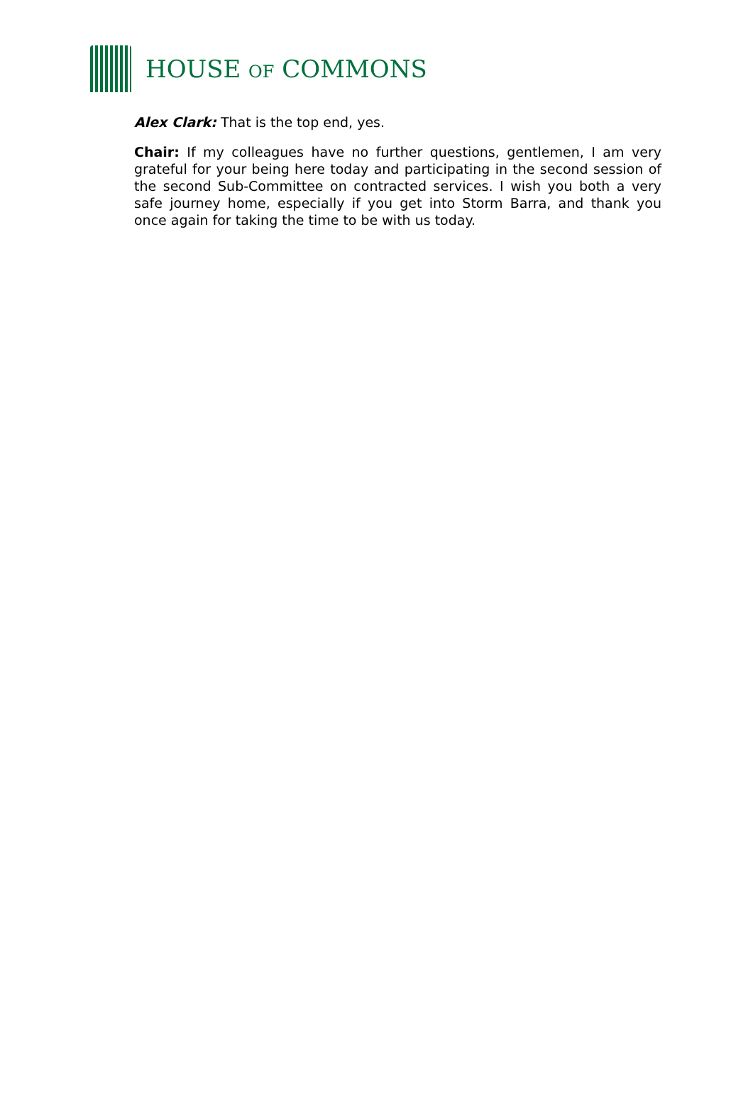HOUSE OF COMMONS
Alex Clark: That is the top end, yes.
Chair: If my colleagues have no further questions, gentlemen, I am very grateful for your being here today and participating in the second session of the second Sub-Committee on contracted services. I wish you both a very safe journey home, especially if you get into Storm Barra, and thank you once again for taking the time to be with us today.